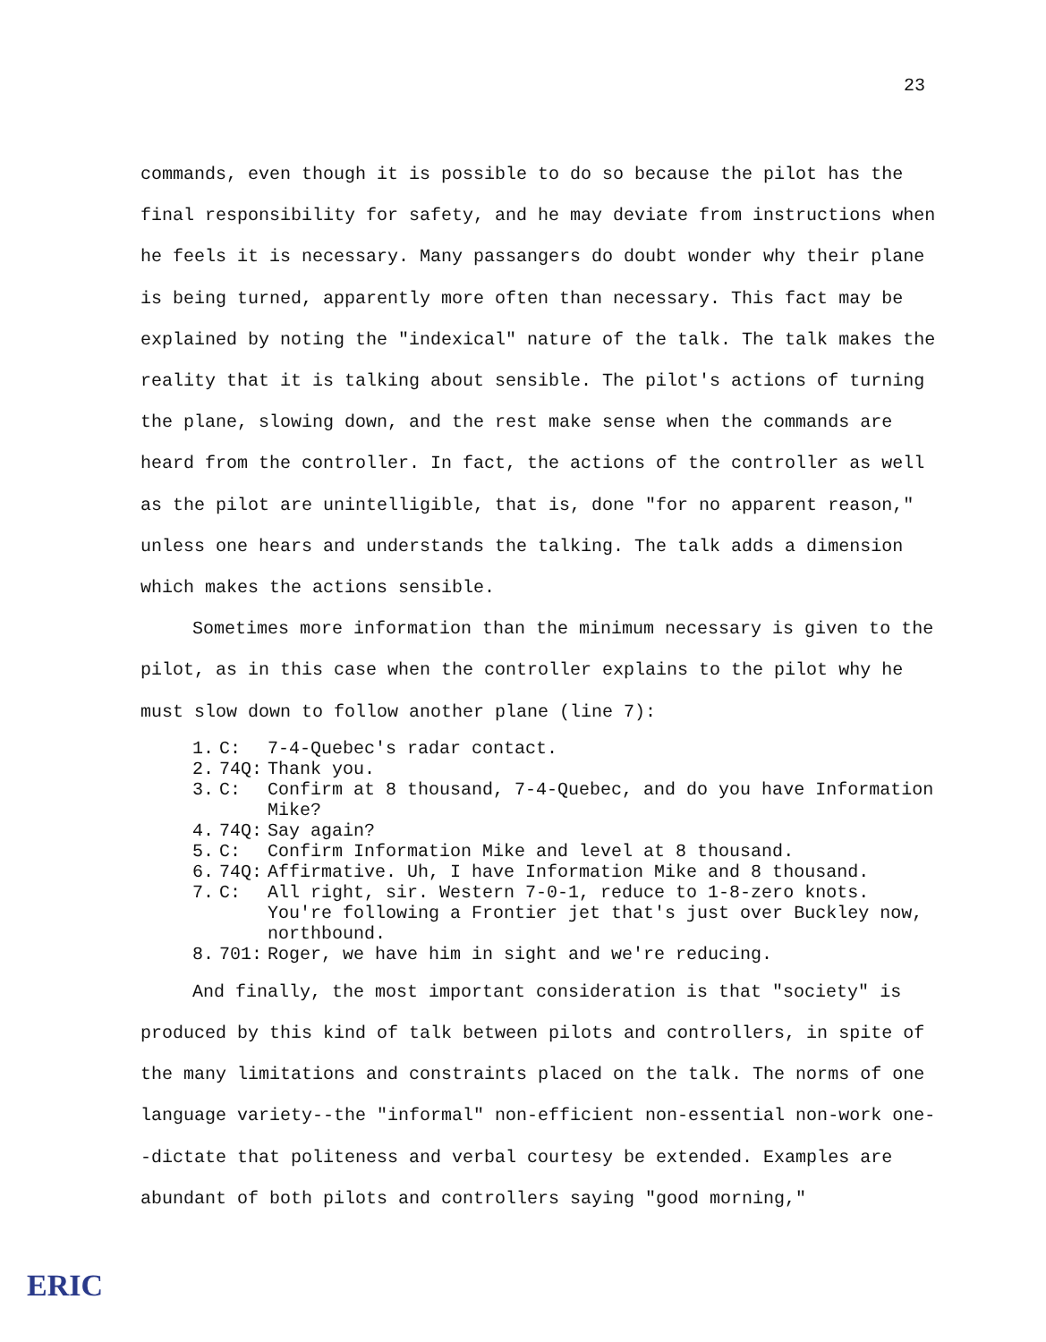23
commands, even though it is possible to do so because the pilot has the final responsibility for safety, and he may deviate from instructions when he feels it is necessary. Many passangers do doubt wonder why their plane is being turned, apparently more often than necessary. This fact may be explained by noting the "indexical" nature of the talk. The talk makes the reality that it is talking about sensible. The pilot's actions of turning the plane, slowing down, and the rest make sense when the commands are heard from the controller. In fact, the actions of the controller as well as the pilot are unintelligible, that is, done "for no apparent reason," unless one hears and understands the talking. The talk adds a dimension which makes the actions sensible.
Sometimes more information than the minimum necessary is given to the pilot, as in this case when the controller explains to the pilot why he must slow down to follow another plane (line 7):
| 1. | C: | 7-4-Quebec's radar contact. |
| 2. | 74Q: | Thank you. |
| 3. | C: | Confirm at 8 thousand, 7-4-Quebec, and do you have Information Mike? |
| 4. | 74Q: | Say again? |
| 5. | C: | Confirm Information Mike and level at 8 thousand. |
| 6. | 74Q: | Affirmative. Uh, I have Information Mike and 8 thousand. |
| 7. | C: | All right, sir. Western 7-0-1, reduce to 1-8-zero knots. You're following a Frontier jet that's just over Buckley now, northbound. |
| 8. | 701: | Roger, we have him in sight and we're reducing. |
And finally, the most important consideration is that "society" is produced by this kind of talk between pilots and controllers, in spite of the many limitations and constraints placed on the talk. The norms of one language variety--the "informal" non-efficient non-essential non-work one--dictate that politeness and verbal courtesy be extended. Examples are abundant of both pilots and controllers saying "good morning,"
ERIC